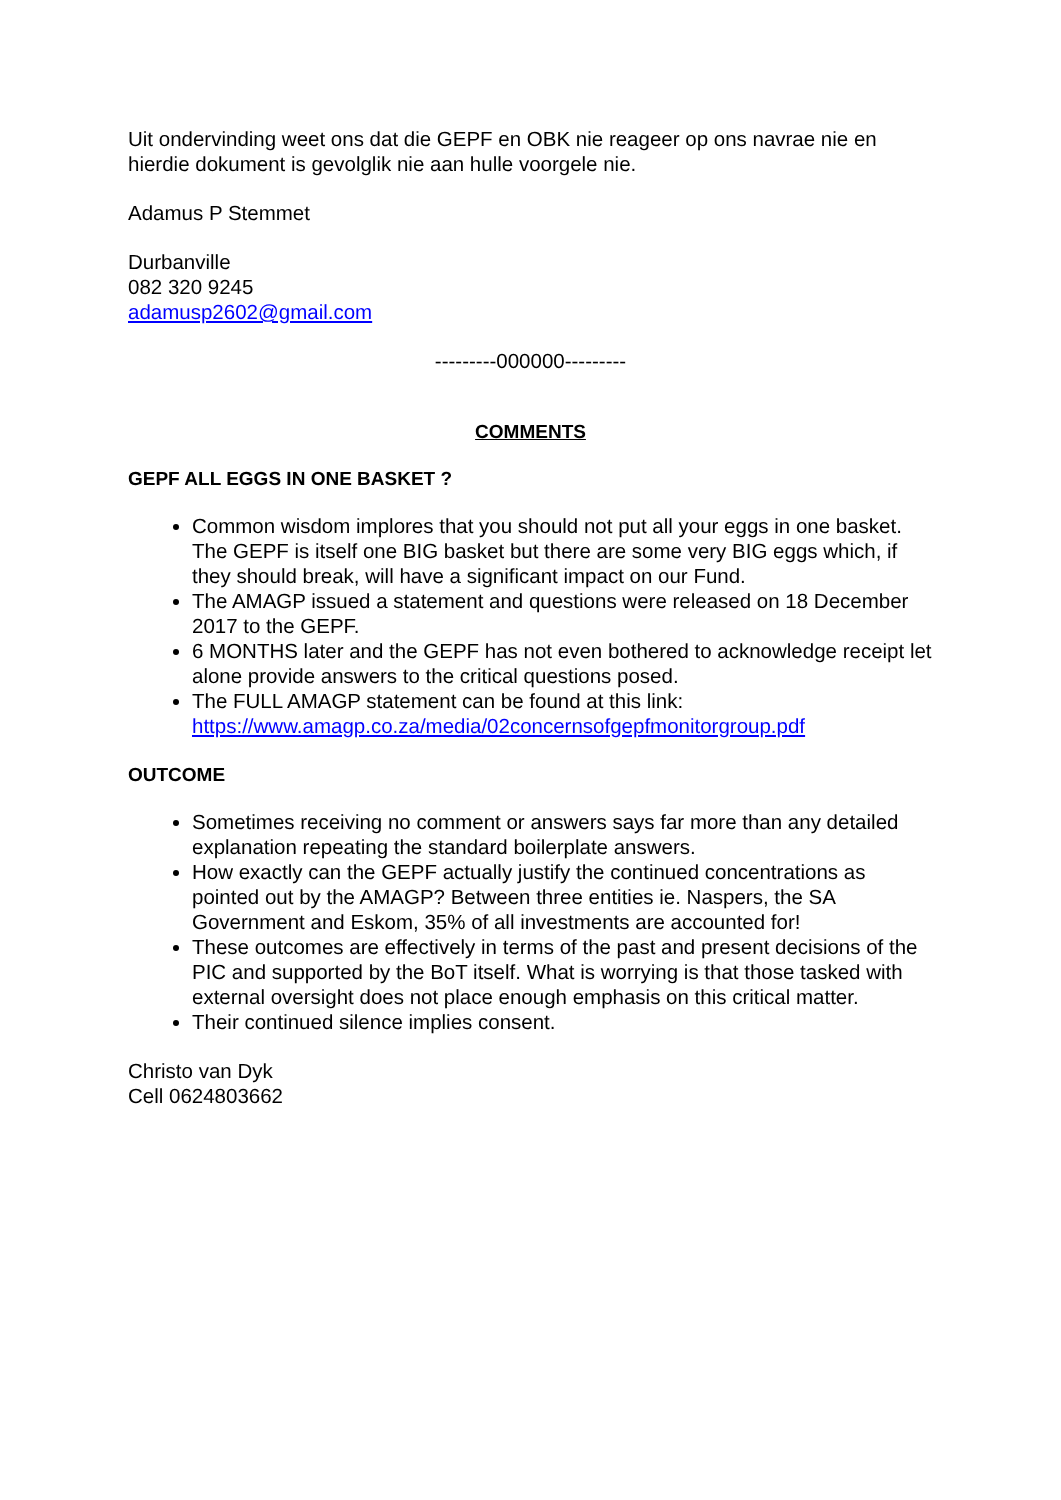Uit ondervinding weet ons dat die GEPF en OBK nie reageer op ons navrae nie en hierdie dokument is gevolglik nie aan hulle voorgele nie.
Adamus P Stemmet
Durbanville
082 320 9245
adamusp2602@gmail.com
---------000000---------
COMMENTS
GEPF ALL EGGS IN ONE BASKET ?
Common wisdom implores that you should not put all your eggs in one basket. The GEPF is itself one BIG basket but there are some very BIG eggs which, if they should break, will have a significant impact on our Fund.
The AMAGP issued a statement and questions were released on 18 December 2017 to the GEPF.
6 MONTHS later and the GEPF has not even bothered to acknowledge receipt let alone provide answers to the critical questions posed.
The FULL AMAGP statement can be found at this link: https://www.amagp.co.za/media/02concernsofgepfmonitorgroup.pdf
OUTCOME
Sometimes receiving no comment or answers says far more than any detailed explanation repeating the standard boilerplate answers.
How exactly can the GEPF actually justify the continued concentrations as pointed out by the AMAGP? Between three entities ie. Naspers, the SA Government and Eskom, 35% of all investments are accounted for!
These outcomes are effectively in terms of the past and present decisions of the PIC and supported by the BoT itself. What is worrying is that those tasked with external oversight does not place enough emphasis on this critical matter.
Their continued silence implies consent.
Christo van Dyk
Cell 0624803662